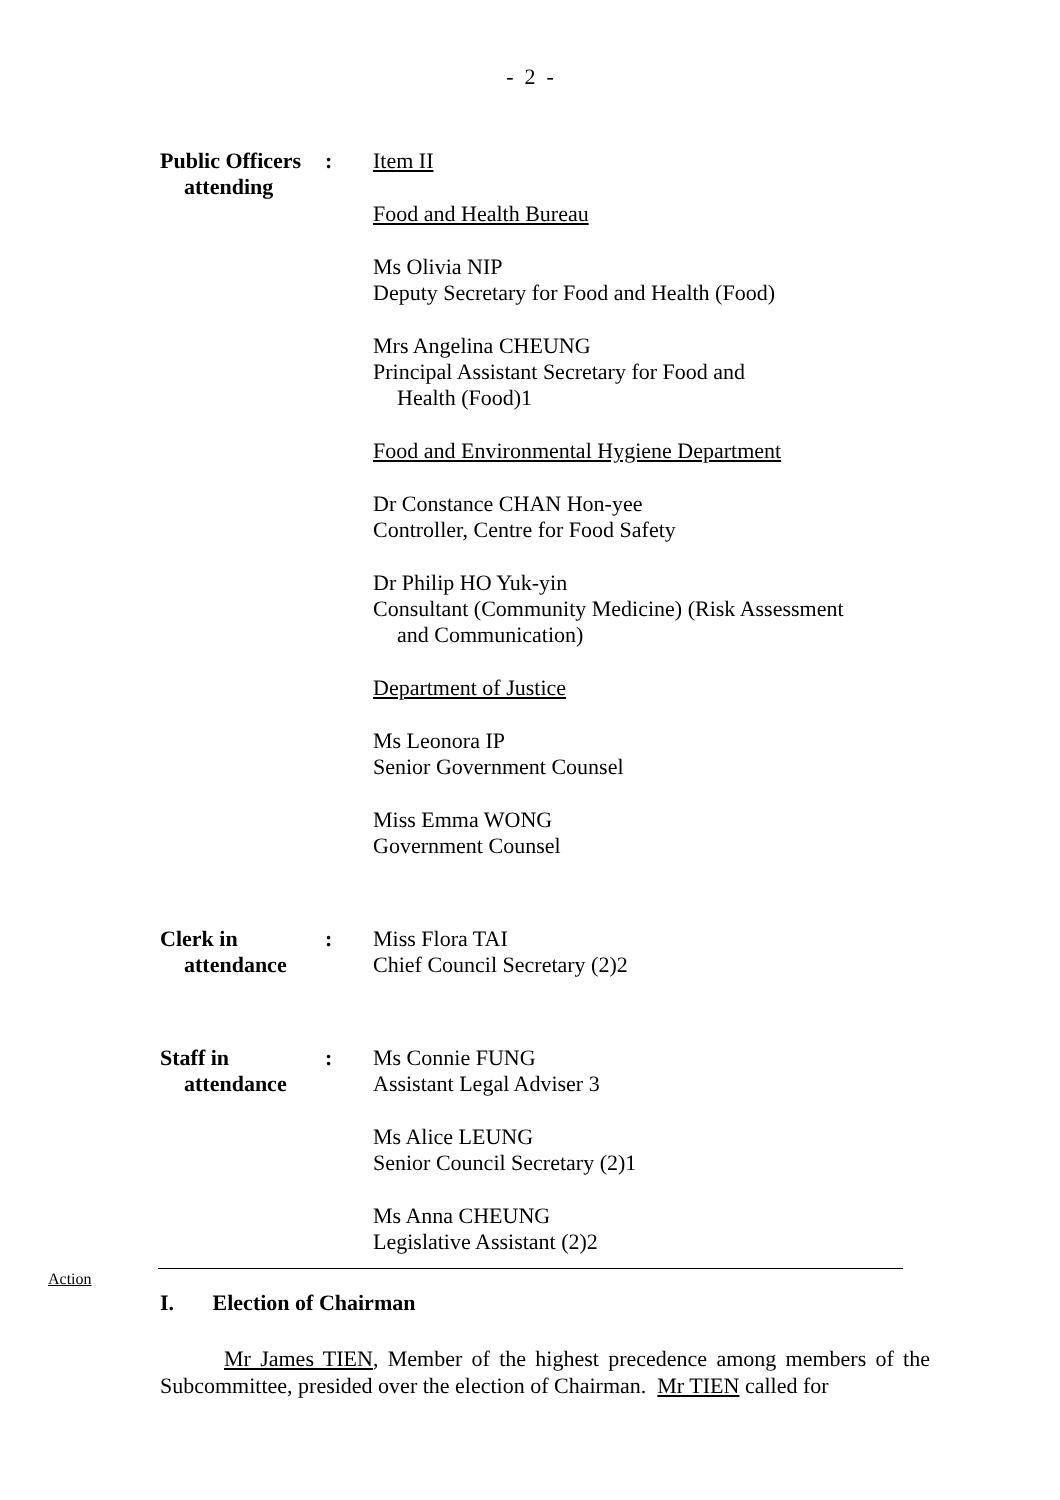- 2 -
Public Officers
attending
:
Item II
Food and Health Bureau
Ms Olivia NIP
Deputy Secretary for Food and Health (Food)
Mrs Angelina CHEUNG
Principal Assistant Secretary for Food and
Health (Food)1
Food and Environmental Hygiene Department
Dr Constance CHAN Hon-yee
Controller, Centre for Food Safety
Dr Philip HO Yuk-yin
Consultant (Community Medicine) (Risk Assessment
and Communication)
Department of Justice
Ms Leonora IP
Senior Government Counsel
Miss Emma WONG
Government Counsel
Clerk in
attendance
:
Miss Flora TAI
Chief Council Secretary (2)2
Staff in
attendance
:
Ms Connie FUNG
Assistant Legal Adviser 3
Ms Alice LEUNG
Senior Council Secretary (2)1
Ms Anna CHEUNG
Legislative Assistant (2)2
Action
I. Election of Chairman
Mr James TIEN, Member of the highest precedence among members of the Subcommittee, presided over the election of Chairman. Mr TIEN called for